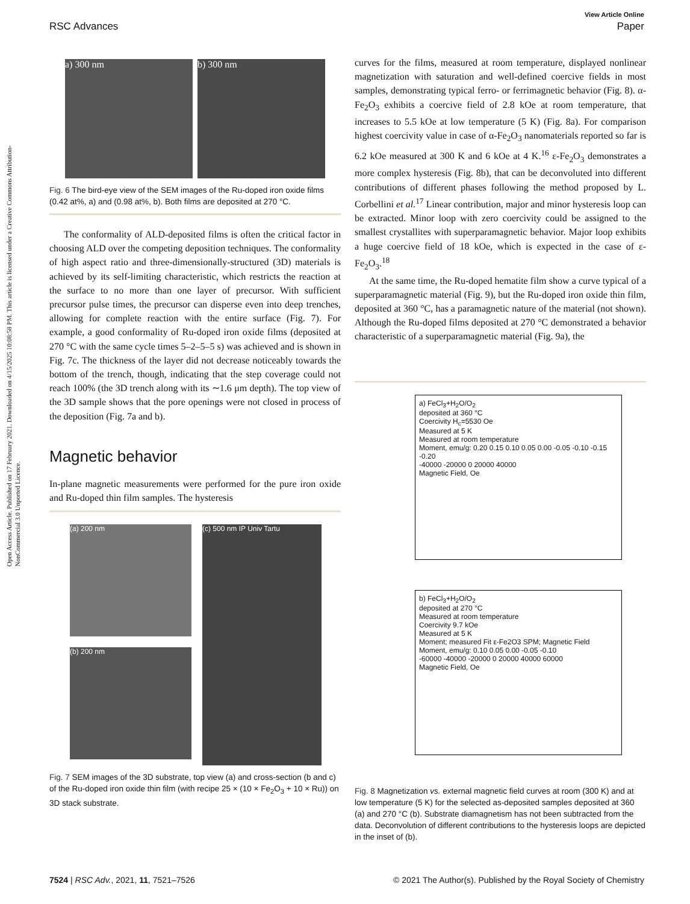Open Access Article. Published on 17 February 2021. Downloaded on 4/15/2025 10:08:58 PM. This article is licensed under a Creative Commons Attribution-NonCommercial 3.0 Unported Licence.
View Article Online
RSC Advances Paper
a) 300 nm b) 300 nm
Fig. 6 The bird-eye view of the SEM images of the Ru-doped iron oxide films (0.42 at%, a) and (0.98 at%, b). Both films are deposited at 270 °C.
The conformality of ALD-deposited films is often the critical factor in choosing ALD over the competing deposition techniques. The conformality of high aspect ratio and three-dimensionally-structured (3D) materials is achieved by its self-limiting characteristic, which restricts the reaction at the surface to no more than one layer of precursor. With sufficient precursor pulse times, the precursor can disperse even into deep trenches, allowing for complete reaction with the entire surface (Fig. 7). For example, a good conformality of Ru-doped iron oxide films (deposited at 270 °C with the same cycle times 5–2–5–5 s) was achieved and is shown in Fig. 7c. The thickness of the layer did not decrease noticeably towards the bottom of the trench, though, indicating that the step coverage could not reach 100% (the 3D trench along with its ∼1.6 μm depth). The top view of the 3D sample shows that the pore openings were not closed in process of the deposition (Fig. 7a and b).
Magnetic behavior
In-plane magnetic measurements were performed for the pure iron oxide and Ru-doped thin film samples. The hysteresis
(a) 200 nm
(b) 200 nm
(c) 500 nm IP Univ Tartu
Fig. 7 SEM images of the 3D substrate, top view (a) and cross-section (b and c) of the Ru-doped iron oxide thin film (with recipe 25 × (10 × Fe<sub>2</sub>O<sub>3</sub> + 10 × Ru)) on 3D stack substrate.
curves for the films, measured at room temperature, displayed nonlinear magnetization with saturation and well-defined coercive fields in most samples, demonstrating typical ferro- or ferrimagnetic behavior (Fig. 8). α-Fe<sub>2</sub>O<sub>3</sub> exhibits a coercive field of 2.8 kOe at room temperature, that increases to 5.5 kOe at low temperature (5 K) (Fig. 8a). For comparison highest coercivity value in case of α-Fe<sub>2</sub>O<sub>3</sub> nanomaterials reported so far is 6.2 kOe measured at 300 K and 6 kOe at 4 K.<sup>16</sup> ε-Fe<sub>2</sub>O<sub>3</sub> demonstrates a more complex hysteresis (Fig. 8b), that can be deconvoluted into different contributions of different phases following the method proposed by L. Corbellini et al.<sup>17</sup> Linear contribution, major and minor hysteresis loop can be extracted. Minor loop with zero coercivity could be assigned to the smallest crystallites with superparamagnetic behavior. Major loop exhibits a huge coercive field of 18 kOe, which is expected in the case of ε-Fe<sub>2</sub>O<sub>3</sub>.<sup>18</sup>
At the same time, the Ru-doped hematite film show a curve typical of a superparamagnetic material (Fig. 9), but the Ru-doped iron oxide thin film, deposited at 360 °C, has a paramagnetic nature of the material (not shown). Although the Ru-doped films deposited at 270 °C demonstrated a behavior characteristic of a superparamagnetic material (Fig. 9a), the
a) FeCl<sub>3</sub>+H<sub>2</sub>O/O<sub>2</sub>
deposited at 360 °C
Coercivity H<sub>c</sub>=5530 Oe
Measured at 5 K
Measured at room temperature
Moment, emu/g: 0.20 0.15 0.10 0.05 0.00 -0.05 -0.10 -0.15 -0.20
-40000 -20000 0 20000 40000
Magnetic Field, Oe
b) FeCl<sub>3</sub>+H<sub>2</sub>O/O<sub>2</sub>
deposited at 270 °C
Measured at room temperature
Coercivity 9.7 kOe
Measured at 5 K
Moment; measured Fit ε-Fe2O3 SPM; Magnetic Field
Moment, emu/g: 0.10 0.05 0.00 -0.05 -0.10
-60000 -40000 -20000 0 20000 40000 60000
Magnetic Field, Oe
Fig. 8 Magnetization vs. external magnetic field curves at room (300 K) and at low temperature (5 K) for the selected as-deposited samples deposited at 360 (a) and 270 °C (b). Substrate diamagnetism has not been subtracted from the data. Deconvolution of different contributions to the hysteresis loops are depicted in the inset of (b).
7524 | RSC Adv., 2021, 11, 7521–7526 © 2021 The Author(s). Published by the Royal Society of Chemistry